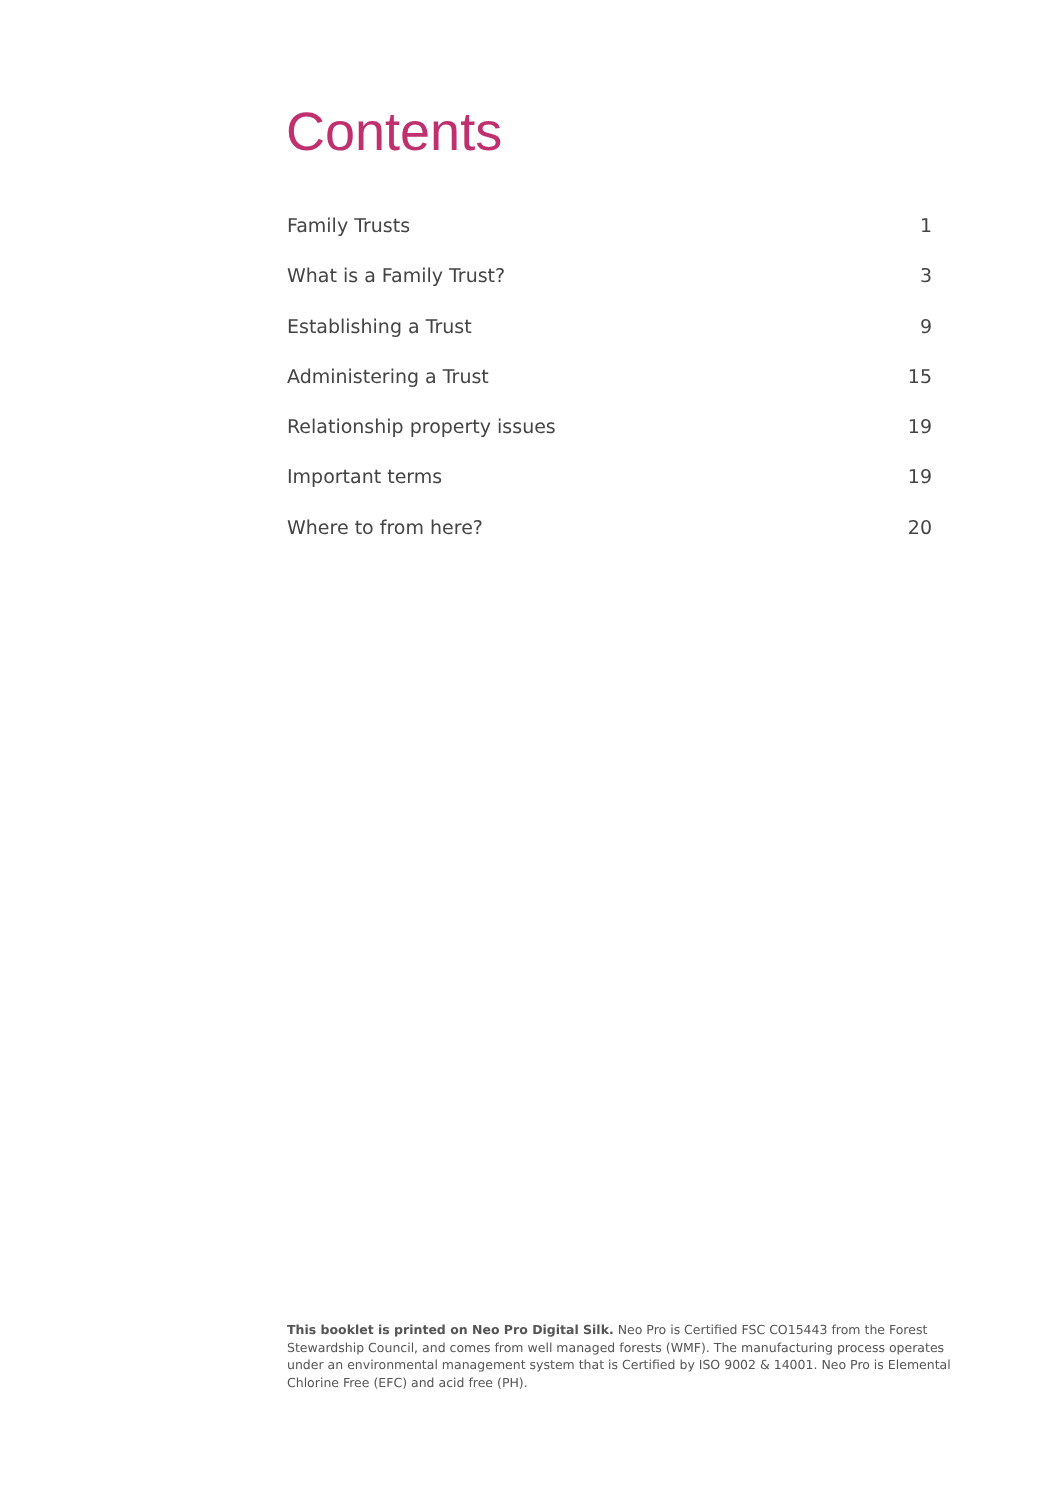Contents
Family Trusts 1
What is a Family Trust? 3
Establishing a Trust 9
Administering a Trust 15
Relationship property issues 19
Important terms 19
Where to from here? 20
This booklet is printed on Neo Pro Digital Silk. Neo Pro is Certified FSC CO15443 from the Forest Stewardship Council, and comes from well managed forests (WMF). The manufacturing process operates under an environmental management system that is Certified by ISO 9002 & 14001. Neo Pro is Elemental Chlorine Free (EFC) and acid free (PH).